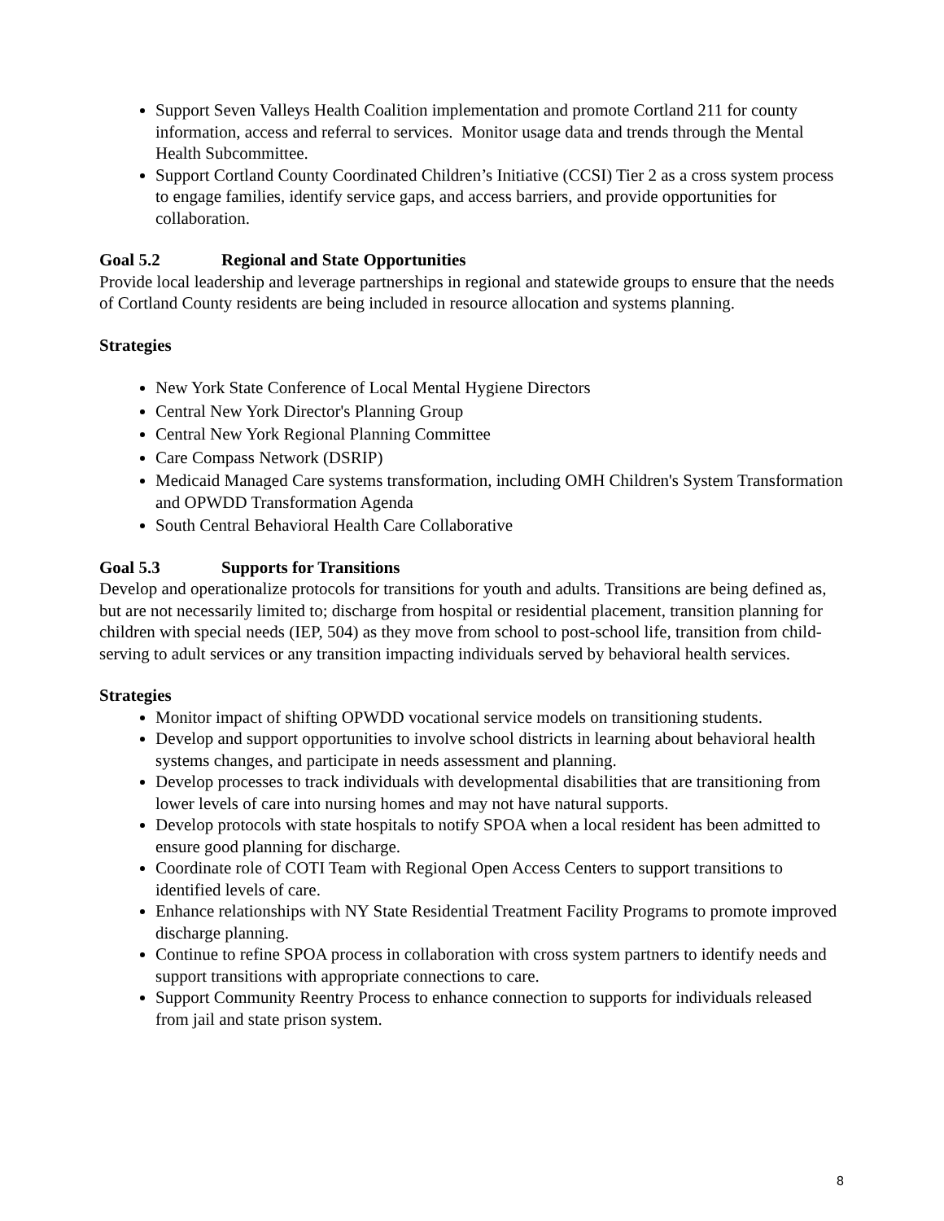Support Seven Valleys Health Coalition implementation and promote Cortland 211 for county information, access and referral to services. Monitor usage data and trends through the Mental Health Subcommittee.
Support Cortland County Coordinated Children’s Initiative (CCSI) Tier 2 as a cross system process to engage families, identify service gaps, and access barriers, and provide opportunities for collaboration.
Goal 5.2 Regional and State Opportunities
Provide local leadership and leverage partnerships in regional and statewide groups to ensure that the needs of Cortland County residents are being included in resource allocation and systems planning.
Strategies
New York State Conference of Local Mental Hygiene Directors
Central New York Director's Planning Group
Central New York Regional Planning Committee
Care Compass Network (DSRIP)
Medicaid Managed Care systems transformation, including OMH Children's System Transformation and OPWDD Transformation Agenda
South Central Behavioral Health Care Collaborative
Goal 5.3 Supports for Transitions
Develop and operationalize protocols for transitions for youth and adults. Transitions are being defined as, but are not necessarily limited to; discharge from hospital or residential placement, transition planning for children with special needs (IEP, 504) as they move from school to post-school life, transition from child-serving to adult services or any transition impacting individuals served by behavioral health services.
Strategies
Monitor impact of shifting OPWDD vocational service models on transitioning students.
Develop and support opportunities to involve school districts in learning about behavioral health systems changes, and participate in needs assessment and planning.
Develop processes to track individuals with developmental disabilities that are transitioning from lower levels of care into nursing homes and may not have natural supports.
Develop protocols with state hospitals to notify SPOA when a local resident has been admitted to ensure good planning for discharge.
Coordinate role of COTI Team with Regional Open Access Centers to support transitions to identified levels of care.
Enhance relationships with NY State Residential Treatment Facility Programs to promote improved discharge planning.
Continue to refine SPOA process in collaboration with cross system partners to identify needs and support transitions with appropriate connections to care.
Support Community Reentry Process to enhance connection to supports for individuals released from jail and state prison system.
8